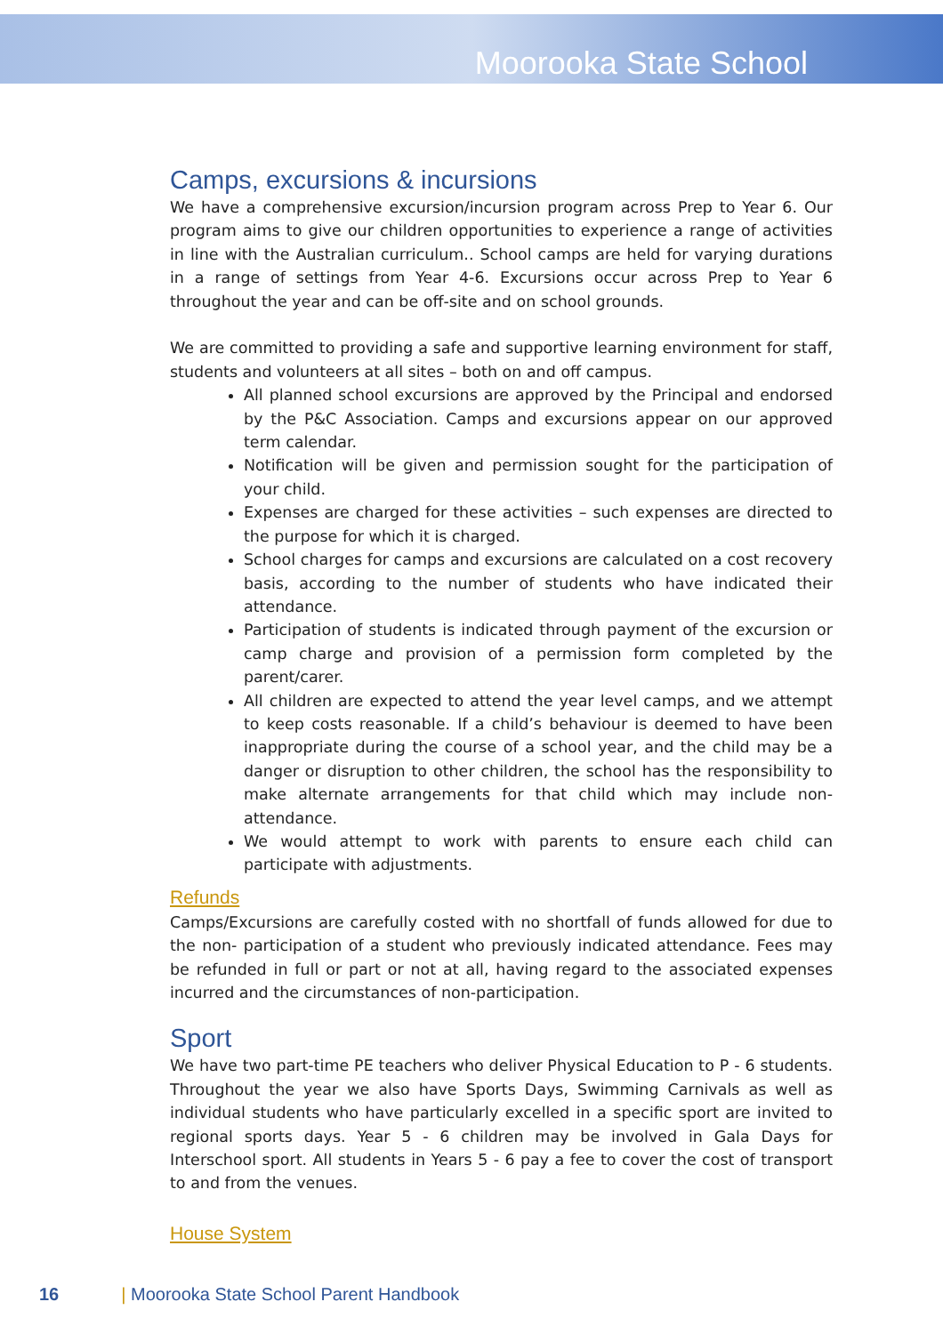Moorooka State School
Camps, excursions & incursions
We have a comprehensive excursion/incursion program across Prep to Year 6. Our program aims to give our children opportunities to experience a range of activities in line with the Australian curriculum.. School camps are held for varying durations in a range of settings from Year 4-6. Excursions occur across Prep to Year 6 throughout the year and can be off-site and on school grounds.
We are committed to providing a safe and supportive learning environment for staff, students and volunteers at all sites – both on and off campus.
All planned school excursions are approved by the Principal and endorsed by the P&C Association. Camps and excursions appear on our approved term calendar.
Notification will be given and permission sought for the participation of your child.
Expenses are charged for these activities – such expenses are directed to the purpose for which it is charged.
School charges for camps and excursions are calculated on a cost recovery basis, according to the number of students who have indicated their attendance.
Participation of students is indicated through payment of the excursion or camp charge and provision of a permission form completed by the parent/carer.
All children are expected to attend the year level camps, and we attempt to keep costs reasonable. If a child’s behaviour is deemed to have been inappropriate during the course of a school year, and the child may be a danger or disruption to other children, the school has the responsibility to make alternate arrangements for that child which may include non-attendance.
We would attempt to work with parents to ensure each child can participate with adjustments.
Refunds
Camps/Excursions are carefully costed with no shortfall of funds allowed for due to the non- participation of a student who previously indicated attendance. Fees may be refunded in full or part or not at all, having regard to the associated expenses incurred and the circumstances of non-participation.
Sport
We have two part-time PE teachers who deliver Physical Education to P - 6 students. Throughout the year we also have Sports Days, Swimming Carnivals as well as individual students who have particularly excelled in a specific sport are invited to regional sports days. Year 5 - 6 children may be involved in Gala Days for Interschool sport. All students in Years 5 - 6 pay a fee to cover the cost of transport to and from the venues.
House System
16 | Moorooka State School Parent Handbook